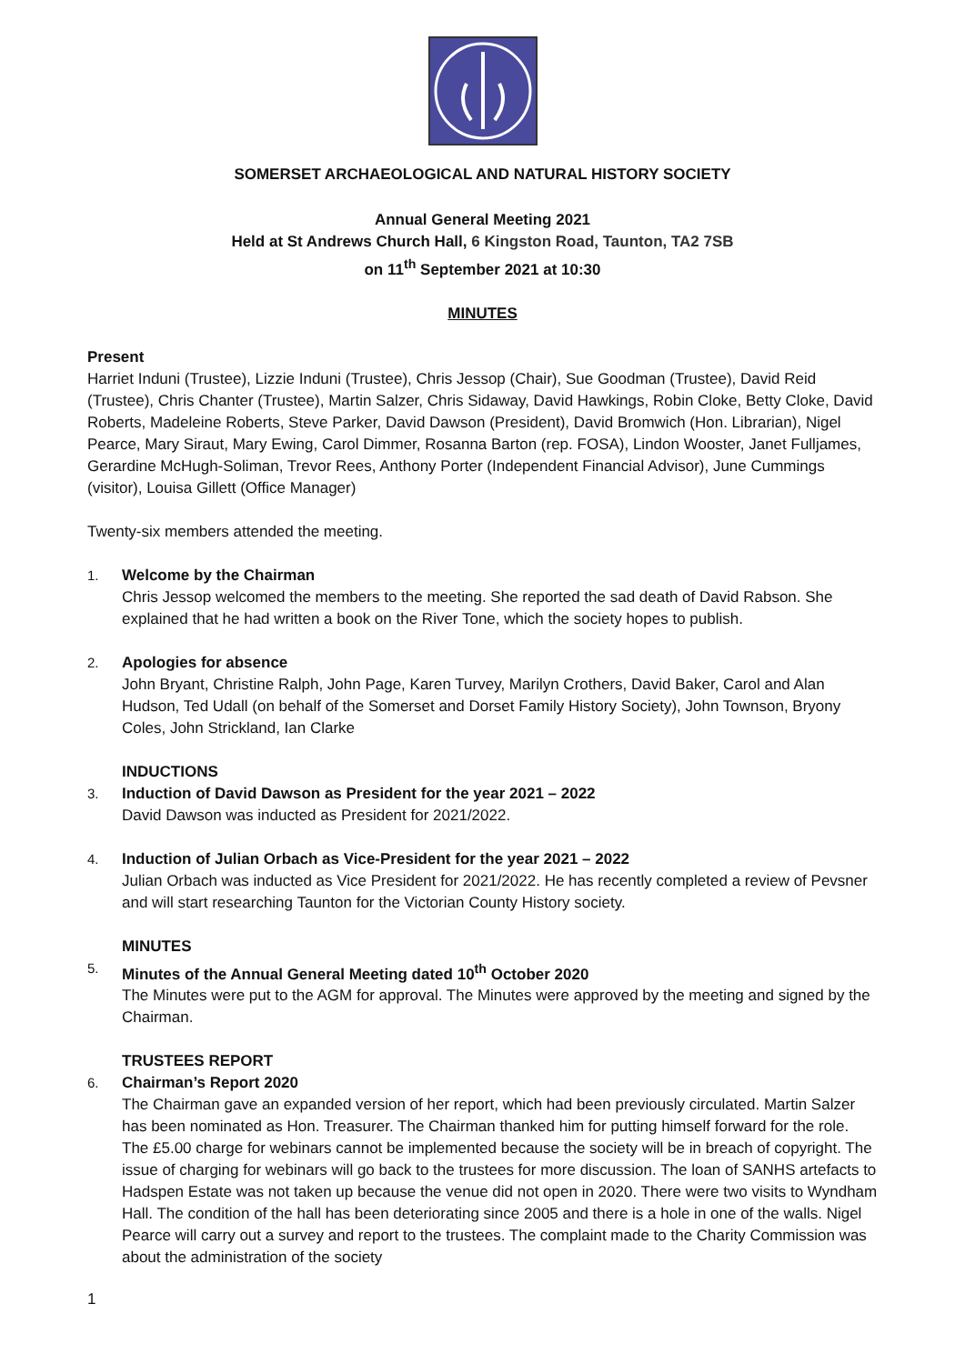SOMERSET ARCHAEOLOGICAL AND NATURAL HISTORY SOCIETY
Annual General Meeting 2021
Held at St Andrews Church Hall, 6 Kingston Road, Taunton, TA2 7SB
on 11<sup>th</sup> September 2021 at 10:30
MINUTES
Present
Harriet Induni (Trustee), Lizzie Induni (Trustee), Chris Jessop (Chair), Sue Goodman (Trustee), David Reid (Trustee), Chris Chanter (Trustee), Martin Salzer, Chris Sidaway, David Hawkings, Robin Cloke, Betty Cloke, David Roberts, Madeleine Roberts, Steve Parker, David Dawson (President), David Bromwich (Hon. Librarian), Nigel Pearce, Mary Siraut, Mary Ewing, Carol Dimmer, Rosanna Barton (rep. FOSA), Lindon Wooster, Janet Fulljames, Gerardine McHugh-Soliman, Trevor Rees, Anthony Porter (Independent Financial Advisor), June Cummings (visitor), Louisa Gillett (Office Manager)
Twenty-six members attended the meeting.
1. Welcome by the Chairman
Chris Jessop welcomed the members to the meeting. She reported the sad death of David Rabson. She explained that he had written a book on the River Tone, which the society hopes to publish.
2. Apologies for absence
John Bryant, Christine Ralph, John Page, Karen Turvey, Marilyn Crothers, David Baker, Carol and Alan Hudson, Ted Udall (on behalf of the Somerset and Dorset Family History Society), John Townson, Bryony Coles, John Strickland, Ian Clarke
INDUCTIONS
3. Induction of David Dawson as President for the year 2021 – 2022
David Dawson was inducted as President for 2021/2022.
4. Induction of Julian Orbach as Vice-President for the year 2021 – 2022
Julian Orbach was inducted as Vice President for 2021/2022. He has recently completed a review of Pevsner and will start researching Taunton for the Victorian County History society.
MINUTES
5. Minutes of the Annual General Meeting dated 10<sup>th</sup> October 2020
The Minutes were put to the AGM for approval. The Minutes were approved by the meeting and signed by the Chairman.
TRUSTEES REPORT
6. Chairman’s Report 2020
The Chairman gave an expanded version of her report, which had been previously circulated. Martin Salzer has been nominated as Hon. Treasurer. The Chairman thanked him for putting himself forward for the role. The £5.00 charge for webinars cannot be implemented because the society will be in breach of copyright. The issue of charging for webinars will go back to the trustees for more discussion. The loan of SANHS artefacts to Hadspen Estate was not taken up because the venue did not open in 2020. There were two visits to Wyndham Hall. The condition of the hall has been deteriorating since 2005 and there is a hole in one of the walls. Nigel Pearce will carry out a survey and report to the trustees. The complaint made to the Charity Commission was about the administration of the society
1